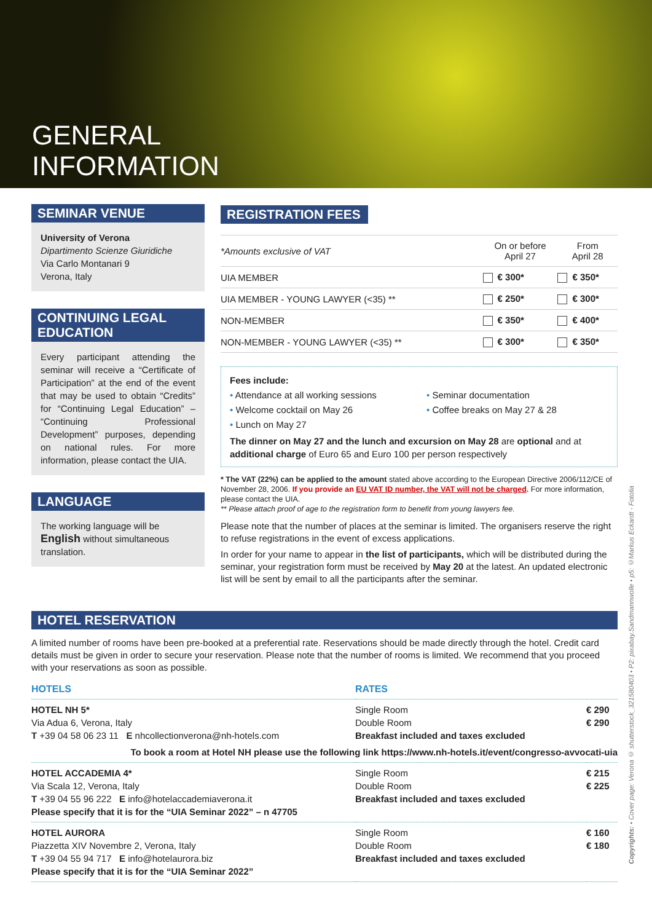GENERAL
INFORMATION
SEMINAR VENUE
University of Verona
Dipartimento Scienze Giuridiche
Via Carlo Montanari 9
Verona, Italy
CONTINUING LEGAL EDUCATION
Every participant attending the seminar will receive a “Certificate of Participation” at the end of the event that may be used to obtain “Credits” for “Continuing Legal Education” – “Continuing Professional Development” purposes, depending on national rules. For more information, please contact the UIA.
LANGUAGE
The working language will be English without simultaneous translation.
REGISTRATION FEES
| *Amounts exclusive of VAT | On or before April 27 | From April 28 |
| --- | --- | --- |
| UIA MEMBER | € 300* | € 350* |
| UIA MEMBER - YOUNG LAWYER (<35) ** | € 250* | € 300* |
| NON-MEMBER | € 350* | € 400* |
| NON-MEMBER - YOUNG LAWYER (<35) ** | € 300* | € 350* |
Fees include:
• Attendance at all working sessions
• Welcome cocktail on May 26
• Lunch on May 27
• Seminar documentation
• Coffee breaks on May 27 & 28
The dinner on May 27 and the lunch and excursion on May 28 are optional and at additional charge of Euro 65 and Euro 100 per person respectively
* The VAT (22%) can be applied to the amount stated above according to the European Directive 2006/112/CE of November 28, 2006. If you provide an EU VAT ID number, the VAT will not be charged. For more information, please contact the UIA.
** Please attach proof of age to the registration form to benefit from young lawyers fee.
Please note that the number of places at the seminar is limited. The organisers reserve the right to refuse registrations in the event of excess applications.
In order for your name to appear in the list of participants, which will be distributed during the seminar, your registration form must be received by May 20 at the latest. An updated electronic list will be sent by email to all the participants after the seminar.
HOTEL RESERVATION
A limited number of rooms have been pre-booked at a preferential rate. Reservations should be made directly through the hotel. Credit card details must be given in order to secure your reservation. Please note that the number of rooms is limited. We recommend that you proceed with your reservations as soon as possible.
| HOTELS | RATES | |
| HOTEL NH 5* Via Adua 6, Verona, Italy T +39 04 58 06 23 11 E nhcollectionverona@nh-hotels.com | Single Room Double Room Breakfast included and taxes excluded | € 290 € 290 |
| To book a room at Hotel NH please use the following link https://www.nh-hotels.it/event/congresso-avvocati-uia | | |
| HOTEL ACCADEMIA 4* Via Scala 12, Verona, Italy T +39 04 55 96 222 E info@hotelaccademiaverona.it Please specify that it is for the “UIA Seminar 2022” – n 47705 | Single Room Double Room Breakfast included and taxes excluded | € 215 € 225 |
| HOTEL AURORA Piazzetta XIV Novembre 2, Verona, Italy T +39 04 55 94 717 E info@hotelaurora.biz Please specify that it is for the “UIA Seminar 2022” | Single Room Double Room Breakfast included and taxes excluded | € 160 € 180 |
Copyrights: • Cover page: Verona © shutterstock_321580403 • P2: pixabay.Sandmannwolle • p5: ©Markus Eckardt - Fotolia